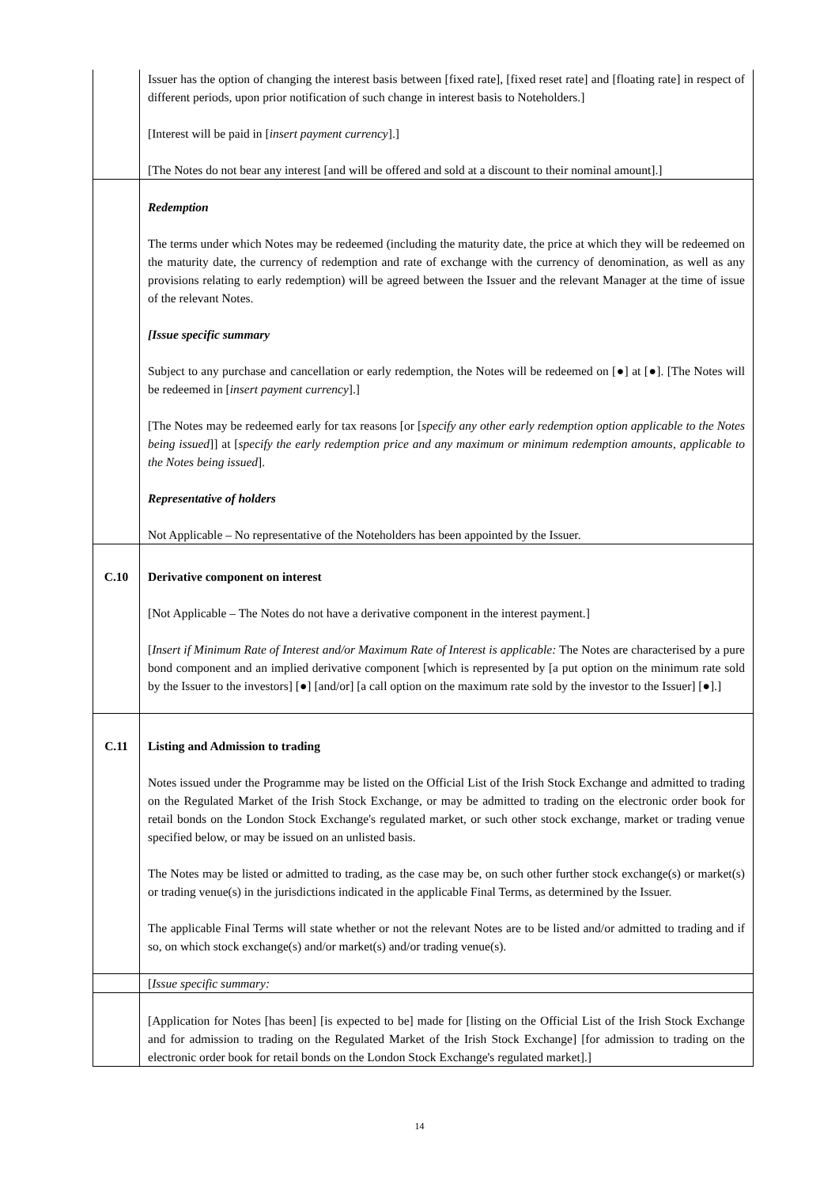| | Issuer has the option of changing the interest basis between [fixed rate], [fixed reset rate] and [floating rate] in respect of different periods, upon prior notification of such change in interest basis to Noteholders.] [Interest will be paid in [ insert payment currency ].] [The Notes do not bear any interest [and will be offered and sold at a discount to their nominal amount].] |
| | Redemption The terms under which Notes may be redeemed (including the maturity date, the price at which they will be redeemed on the maturity date, the currency of redemption and rate of exchange with the currency of denomination, as well as any provisions relating to early redemption) will be agreed between the Issuer and the relevant Manager at the time of issue of the relevant Notes. [Issue specific summary Subject to any purchase and cancellation or early redemption, the Notes will be redeemed on [●] at [●]. [The Notes will be redeemed in [ insert payment currency ].] [The Notes may be redeemed early for tax reasons [or [ specify any other early redemption option applicable to the Notes being issued ]] at [ specify the early redemption price and any maximum or minimum redemption amounts, applicable to the Notes being issued ]. Representative of holders Not Applicable – No representative of the Noteholders has been appointed by the Issuer. |
| C.10 | Derivative component on interest [Not Applicable – The Notes do not have a derivative component in the interest payment.] [ Insert if Minimum Rate of Interest and/or Maximum Rate of Interest is applicable: The Notes are characterised by a pure bond component and an implied derivative component [which is represented by [a put option on the minimum rate sold by the Issuer to the investors] [●] [and/or] [a call option on the maximum rate sold by the investor to the Issuer] [●].] |
| C.11 | Listing and Admission to trading Notes issued under the Programme may be listed on the Official List of the Irish Stock Exchange and admitted to trading on the Regulated Market of the Irish Stock Exchange, or may be admitted to trading on the electronic order book for retail bonds on the London Stock Exchange's regulated market, or such other stock exchange, market or trading venue specified below, or may be issued on an unlisted basis. The Notes may be listed or admitted to trading, as the case may be, on such other further stock exchange(s) or market(s) or trading venue(s) in the jurisdictions indicated in the applicable Final Terms, as determined by the Issuer. The applicable Final Terms will state whether or not the relevant Notes are to be listed and/or admitted to trading and if so, on which stock exchange(s) and/or market(s) and/or trading venue(s). |
| | [ Issue specific summary: |
| | [Application for Notes [has been] [is expected to be] made for [listing on the Official List of the Irish Stock Exchange and for admission to trading on the Regulated Market of the Irish Stock Exchange] [for admission to trading on the electronic order book for retail bonds on the London Stock Exchange's regulated market].] |
14